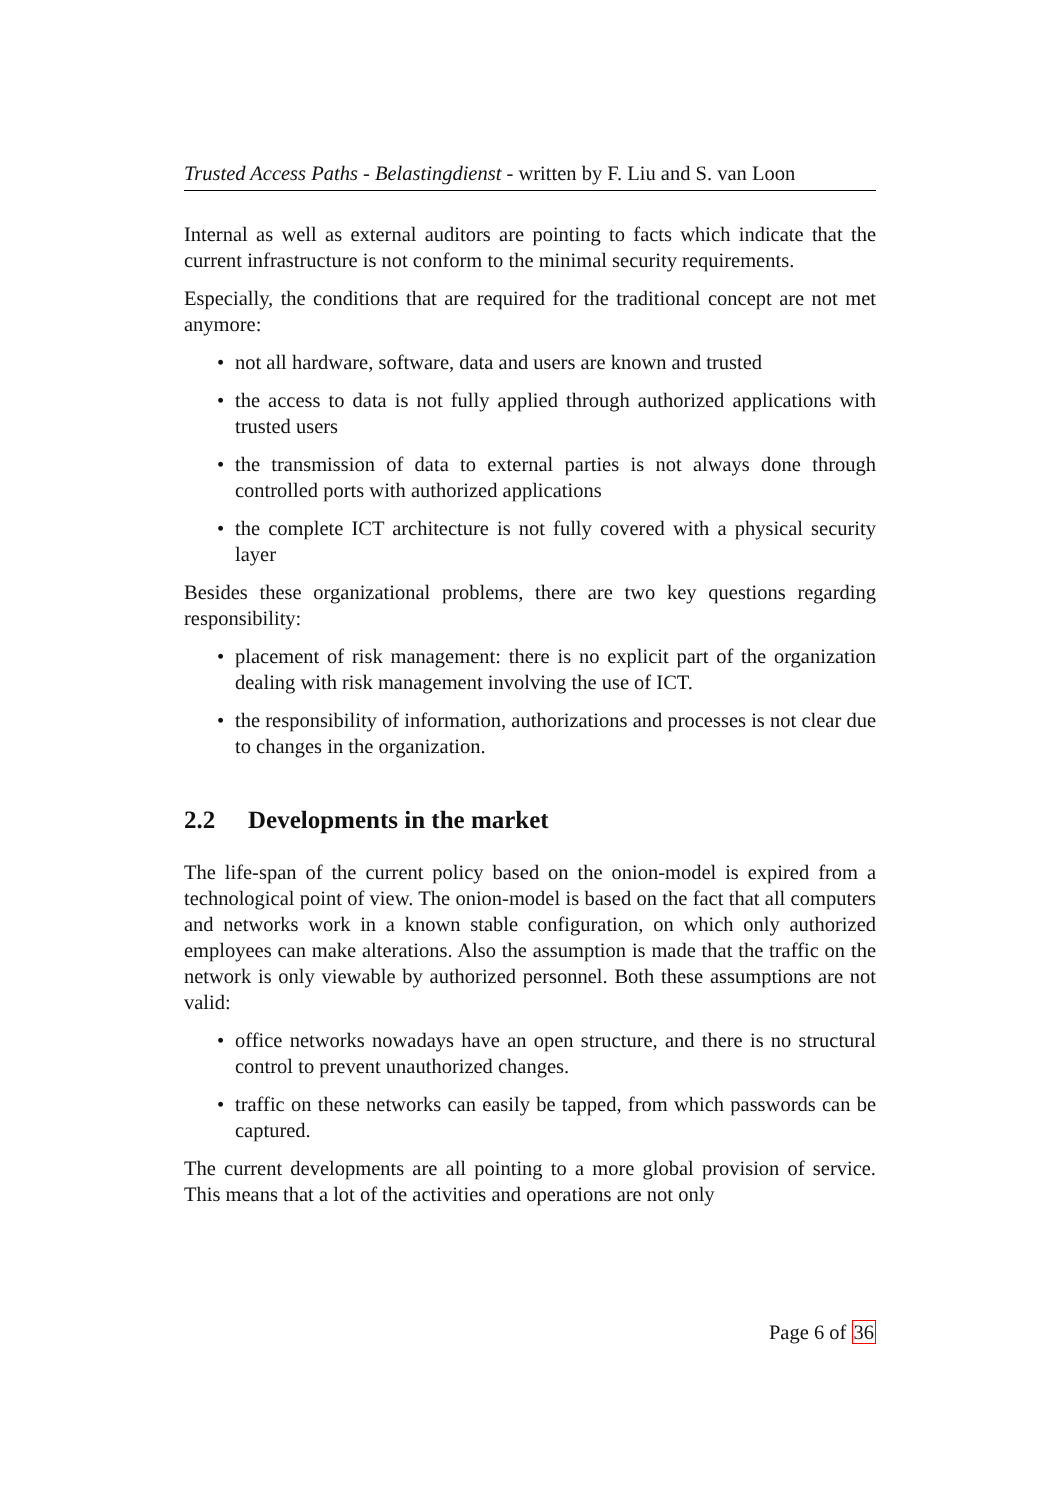Trusted Access Paths - Belastingdienst - written by F. Liu and S. van Loon
Internal as well as external auditors are pointing to facts which indicate that the current infrastructure is not conform to the minimal security requirements.
Especially, the conditions that are required for the traditional concept are not met anymore:
• not all hardware, software, data and users are known and trusted
• the access to data is not fully applied through authorized applications with trusted users
• the transmission of data to external parties is not always done through controlled ports with authorized applications
• the complete ICT architecture is not fully covered with a physical security layer
Besides these organizational problems, there are two key questions regarding responsibility:
• placement of risk management: there is no explicit part of the organization dealing with risk management involving the use of ICT.
• the responsibility of information, authorizations and processes is not clear due to changes in the organization.
2.2 Developments in the market
The life-span of the current policy based on the onion-model is expired from a technological point of view. The onion-model is based on the fact that all computers and networks work in a known stable configuration, on which only authorized employees can make alterations. Also the assumption is made that the traffic on the network is only viewable by authorized personnel. Both these assumptions are not valid:
• office networks nowadays have an open structure, and there is no structural control to prevent unauthorized changes.
• traffic on these networks can easily be tapped, from which passwords can be captured.
The current developments are all pointing to a more global provision of service. This means that a lot of the activities and operations are not only
Page 6 of 36